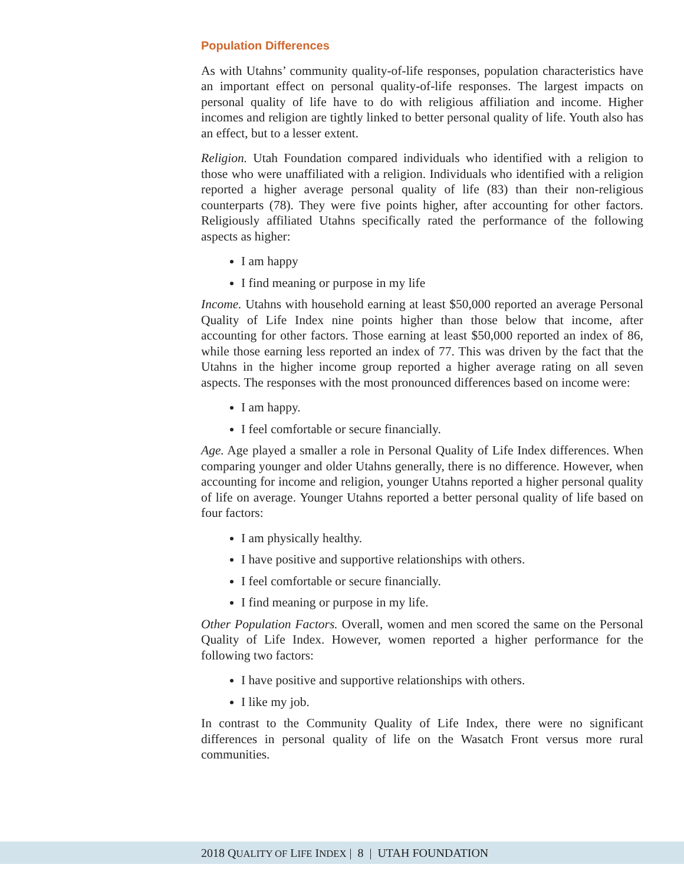Population Differences
As with Utahns’ community quality-of-life responses, population characteristics have an important effect on personal quality-of-life responses. The largest impacts on personal quality of life have to do with religious affiliation and income. Higher incomes and religion are tightly linked to better personal quality of life. Youth also has an effect, but to a lesser extent.
Religion. Utah Foundation compared individuals who identified with a religion to those who were unaffiliated with a religion. Individuals who identified with a religion reported a higher average personal quality of life (83) than their non-religious counterparts (78). They were five points higher, after accounting for other factors. Religiously affiliated Utahns specifically rated the performance of the following aspects as higher:
I am happy
I find meaning or purpose in my life
Income. Utahns with household earning at least $50,000 reported an average Personal Quality of Life Index nine points higher than those below that income, after accounting for other factors. Those earning at least $50,000 reported an index of 86, while those earning less reported an index of 77. This was driven by the fact that the Utahns in the higher income group reported a higher average rating on all seven aspects. The responses with the most pronounced differences based on income were:
I am happy.
I feel comfortable or secure financially.
Age. Age played a smaller a role in Personal Quality of Life Index differences. When comparing younger and older Utahns generally, there is no difference. However, when accounting for income and religion, younger Utahns reported a higher personal quality of life on average. Younger Utahns reported a better personal quality of life based on four factors:
I am physically healthy.
I have positive and supportive relationships with others.
I feel comfortable or secure financially.
I find meaning or purpose in my life.
Other Population Factors. Overall, women and men scored the same on the Personal Quality of Life Index. However, women reported a higher performance for the following two factors:
I have positive and supportive relationships with others.
I like my job.
In contrast to the Community Quality of Life Index, there were no significant differences in personal quality of life on the Wasatch Front versus more rural communities.
2018 QUALITY OF LIFE INDEX | 8 | UTAH FOUNDATION